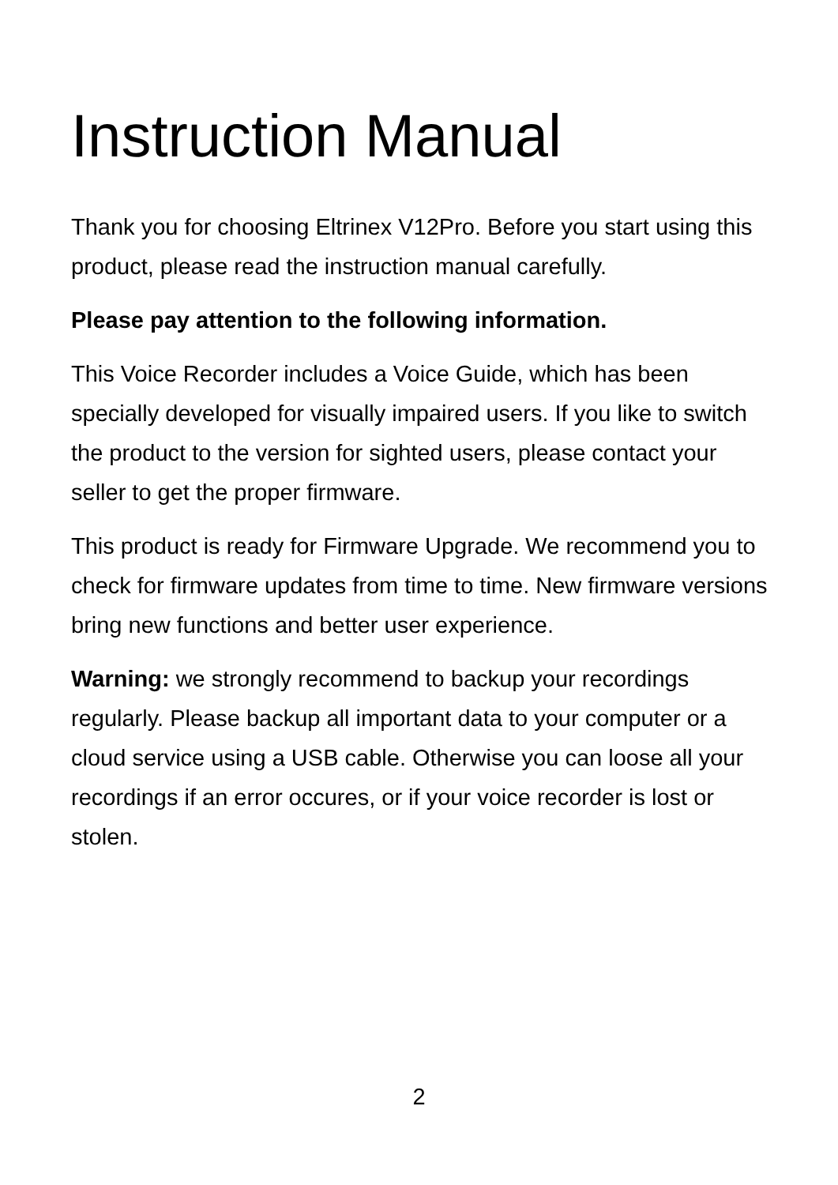Instruction Manual
Thank you for choosing Eltrinex V12Pro. Before you start using this product, please read the instruction manual carefully.
Please pay attention to the following information.
This Voice Recorder includes a Voice Guide, which has been specially developed for visually impaired users. If you like to switch the product to the version for sighted users, please contact your seller to get the proper firmware.
This product is ready for Firmware Upgrade. We recommend you to check for firmware updates from time to time. New firmware versions bring new functions and better user experience.
Warning: we strongly recommend to backup your recordings regularly. Please backup all important data to your computer or a cloud service using a USB cable. Otherwise you can loose all your recordings if an error occures, or if your voice recorder is lost or stolen.
2